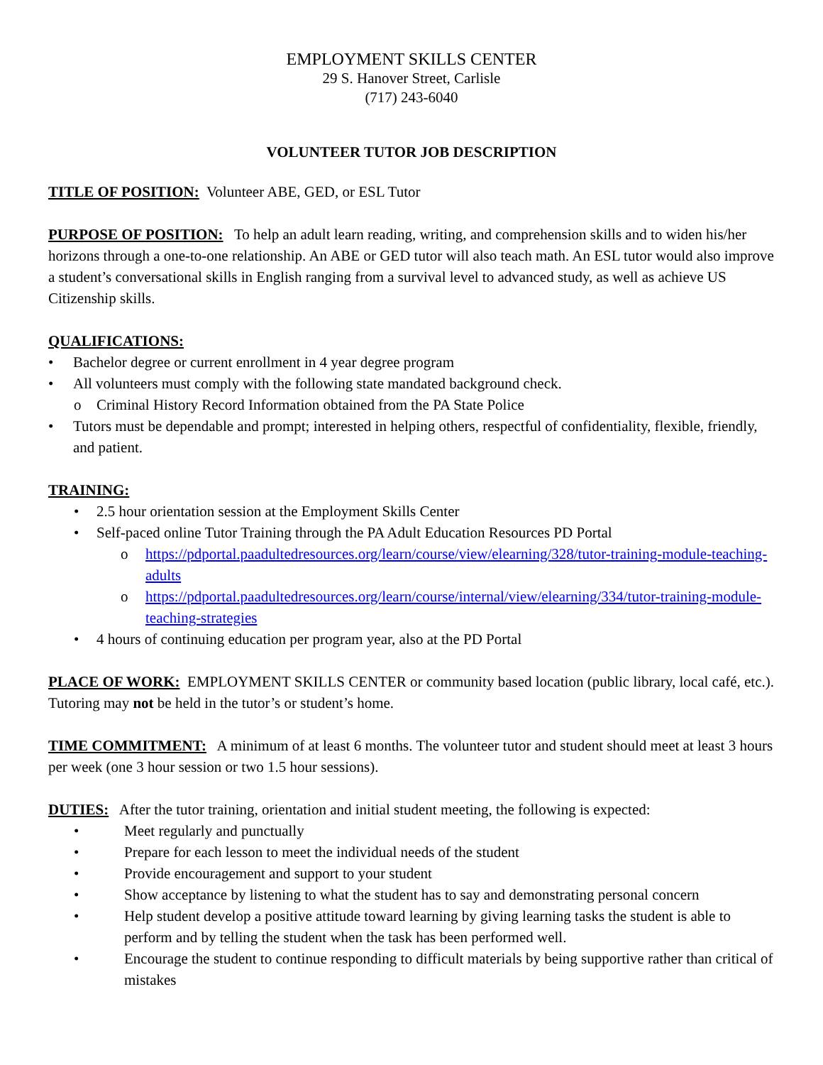EMPLOYMENT SKILLS CENTER
29 S. Hanover Street, Carlisle
(717) 243-6040
VOLUNTEER TUTOR JOB DESCRIPTION
TITLE OF POSITION: Volunteer ABE, GED, or ESL Tutor
PURPOSE OF POSITION: To help an adult learn reading, writing, and comprehension skills and to widen his/her horizons through a one-to-one relationship. An ABE or GED tutor will also teach math. An ESL tutor would also improve a student’s conversational skills in English ranging from a survival level to advanced study, as well as achieve US Citizenship skills.
QUALIFICATIONS:
Bachelor degree or current enrollment in 4 year degree program
All volunteers must comply with the following state mandated background check.
Criminal History Record Information obtained from the PA State Police
Tutors must be dependable and prompt; interested in helping others, respectful of confidentiality, flexible, friendly, and patient.
TRAINING:
2.5 hour orientation session at the Employment Skills Center
Self-paced online Tutor Training through the PA Adult Education Resources PD Portal
https://pdportal.paadultedresources.org/learn/course/view/elearning/328/tutor-training-module-teaching-adults
https://pdportal.paadultedresources.org/learn/course/internal/view/elearning/334/tutor-training-module-teaching-strategies
4 hours of continuing education per program year, also at the PD Portal
PLACE OF WORK: EMPLOYMENT SKILLS CENTER or community based location (public library, local café, etc.). Tutoring may not be held in the tutor’s or student’s home.
TIME COMMITMENT: A minimum of at least 6 months. The volunteer tutor and student should meet at least 3 hours per week (one 3 hour session or two 1.5 hour sessions).
DUTIES: After the tutor training, orientation and initial student meeting, the following is expected:
Meet regularly and punctually
Prepare for each lesson to meet the individual needs of the student
Provide encouragement and support to your student
Show acceptance by listening to what the student has to say and demonstrating personal concern
Help student develop a positive attitude toward learning by giving learning tasks the student is able to perform and by telling the student when the task has been performed well.
Encourage the student to continue responding to difficult materials by being supportive rather than critical of mistakes